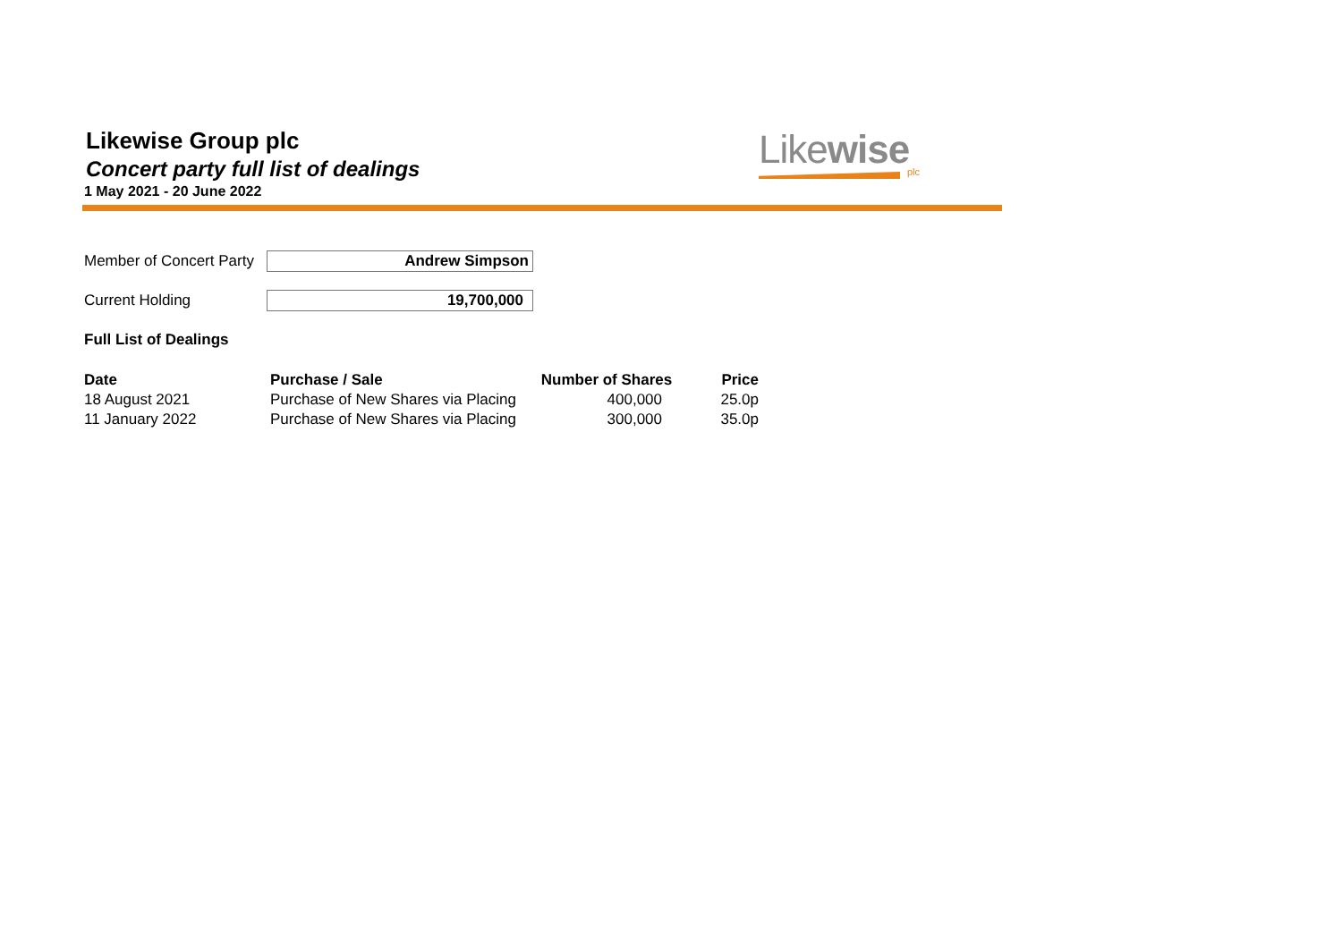Likewise Group plc
Concert party full list of dealings
1 May 2021 - 20 June 2022
Likewise
plc
Member of Concert Party
Andrew Simpson
Current Holding 19,700,000
Full List of Dealings
| Date | Purchase / Sale | Number of Shares | Price |
| --- | --- | --- | --- |
| 18 August 2021 | Purchase of New Shares via Placing | 400,000 | 25.0p |
| 11 January 2022 | Purchase of New Shares via Placing | 300,000 | 35.0p |